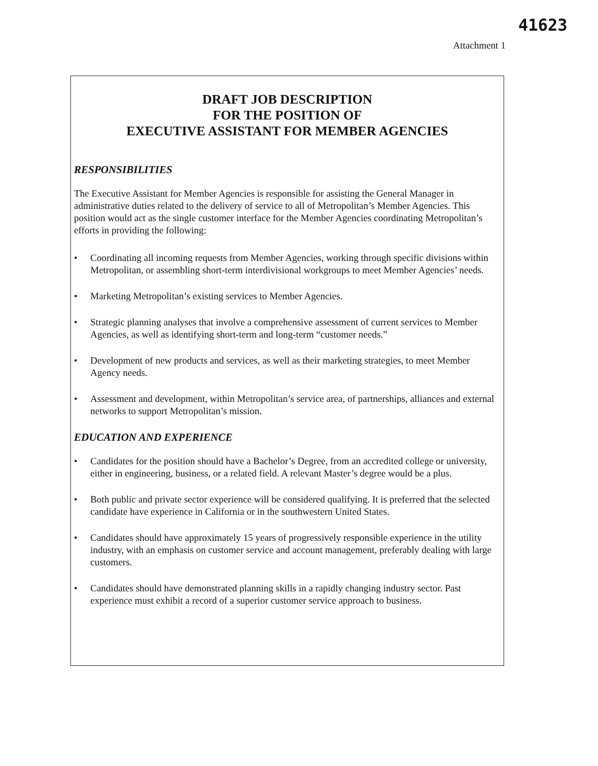41623
Attachment 1
DRAFT JOB DESCRIPTION
FOR THE POSITION OF
EXECUTIVE ASSISTANT FOR MEMBER AGENCIES
RESPONSIBILITIES
The Executive Assistant for Member Agencies is responsible for assisting the General Manager in administrative duties related to the delivery of service to all of Metropolitan’s Member Agencies. This position would act as the single customer interface for the Member Agencies coordinating Metropolitan’s efforts in providing the following:
• Coordinating all incoming requests from Member Agencies, working through specific divisions within Metropolitan, or assembling short-term interdivisional workgroups to meet Member Agencies’ needs.
• Marketing Metropolitan’s existing services to Member Agencies.
• Strategic planning analyses that involve a comprehensive assessment of current services to Member Agencies, as well as identifying short-term and long-term “customer needs.”
• Development of new products and services, as well as their marketing strategies, to meet Member Agency needs.
• Assessment and development, within Metropolitan’s service area, of partnerships, alliances and external networks to support Metropolitan’s mission.
EDUCATION AND EXPERIENCE
• Candidates for the position should have a Bachelor’s Degree, from an accredited college or university, either in engineering, business, or a related field. A relevant Master’s degree would be a plus.
• Both public and private sector experience will be considered qualifying. It is preferred that the selected candidate have experience in California or in the southwestern United States.
• Candidates should have approximately 15 years of progressively responsible experience in the utility industry, with an emphasis on customer service and account management, preferably dealing with large customers.
• Candidates should have demonstrated planning skills in a rapidly changing industry sector. Past experience must exhibit a record of a superior customer service approach to business.